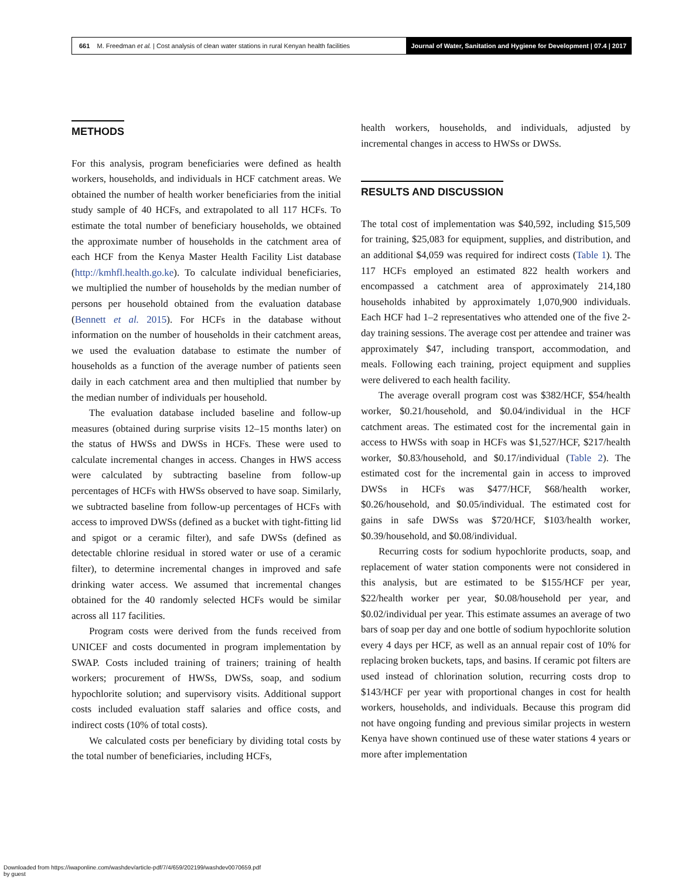661 M. Freedman et al. | Cost analysis of clean water stations in rural Kenyan health facilities
Journal of Water, Sanitation and Hygiene for Development | 07.4 | 2017
METHODS
For this analysis, program beneficiaries were defined as health workers, households, and individuals in HCF catchment areas. We obtained the number of health worker beneficiaries from the initial study sample of 40 HCFs, and extrapolated to all 117 HCFs. To estimate the total number of beneficiary households, we obtained the approximate number of households in the catchment area of each HCF from the Kenya Master Health Facility List database (http://kmhfl.health.go.ke). To calculate individual beneficiaries, we multiplied the number of households by the median number of persons per household obtained from the evaluation database (Bennett et al. 2015). For HCFs in the database without information on the number of households in their catchment areas, we used the evaluation database to estimate the number of households as a function of the average number of patients seen daily in each catchment area and then multiplied that number by the median number of individuals per household.
The evaluation database included baseline and follow-up measures (obtained during surprise visits 12–15 months later) on the status of HWSs and DWSs in HCFs. These were used to calculate incremental changes in access. Changes in HWS access were calculated by subtracting baseline from follow-up percentages of HCFs with HWSs observed to have soap. Similarly, we subtracted baseline from follow-up percentages of HCFs with access to improved DWSs (defined as a bucket with tight-fitting lid and spigot or a ceramic filter), and safe DWSs (defined as detectable chlorine residual in stored water or use of a ceramic filter), to determine incremental changes in improved and safe drinking water access. We assumed that incremental changes obtained for the 40 randomly selected HCFs would be similar across all 117 facilities.
Program costs were derived from the funds received from UNICEF and costs documented in program implementation by SWAP. Costs included training of trainers; training of health workers; procurement of HWSs, DWSs, soap, and sodium hypochlorite solution; and supervisory visits. Additional support costs included evaluation staff salaries and office costs, and indirect costs (10% of total costs).
We calculated costs per beneficiary by dividing total costs by the total number of beneficiaries, including HCFs,
health workers, households, and individuals, adjusted by incremental changes in access to HWSs or DWSs.
RESULTS AND DISCUSSION
The total cost of implementation was $40,592, including $15,509 for training, $25,083 for equipment, supplies, and distribution, and an additional $4,059 was required for indirect costs (Table 1). The 117 HCFs employed an estimated 822 health workers and encompassed a catchment area of approximately 214,180 households inhabited by approximately 1,070,900 individuals. Each HCF had 1–2 representatives who attended one of the five 2-day training sessions. The average cost per attendee and trainer was approximately $47, including transport, accommodation, and meals. Following each training, project equipment and supplies were delivered to each health facility.
The average overall program cost was $382/HCF, $54/health worker, $0.21/household, and $0.04/individual in the HCF catchment areas. The estimated cost for the incremental gain in access to HWSs with soap in HCFs was $1,527/HCF, $217/health worker, $0.83/household, and $0.17/individual (Table 2). The estimated cost for the incremental gain in access to improved DWSs in HCFs was $477/HCF, $68/health worker, $0.26/household, and $0.05/individual. The estimated cost for gains in safe DWSs was $720/HCF, $103/health worker, $0.39/household, and $0.08/individual.
Recurring costs for sodium hypochlorite products, soap, and replacement of water station components were not considered in this analysis, but are estimated to be $155/HCF per year, $22/health worker per year, $0.08/household per year, and $0.02/individual per year. This estimate assumes an average of two bars of soap per day and one bottle of sodium hypochlorite solution every 4 days per HCF, as well as an annual repair cost of 10% for replacing broken buckets, taps, and basins. If ceramic pot filters are used instead of chlorination solution, recurring costs drop to $143/HCF per year with proportional changes in cost for health workers, households, and individuals. Because this program did not have ongoing funding and previous similar projects in western Kenya have shown continued use of these water stations 4 years or more after implementation
Downloaded from https://iwaponline.com/washdev/article-pdf/7/4/659/202199/washdev0070659.pdf
by guest